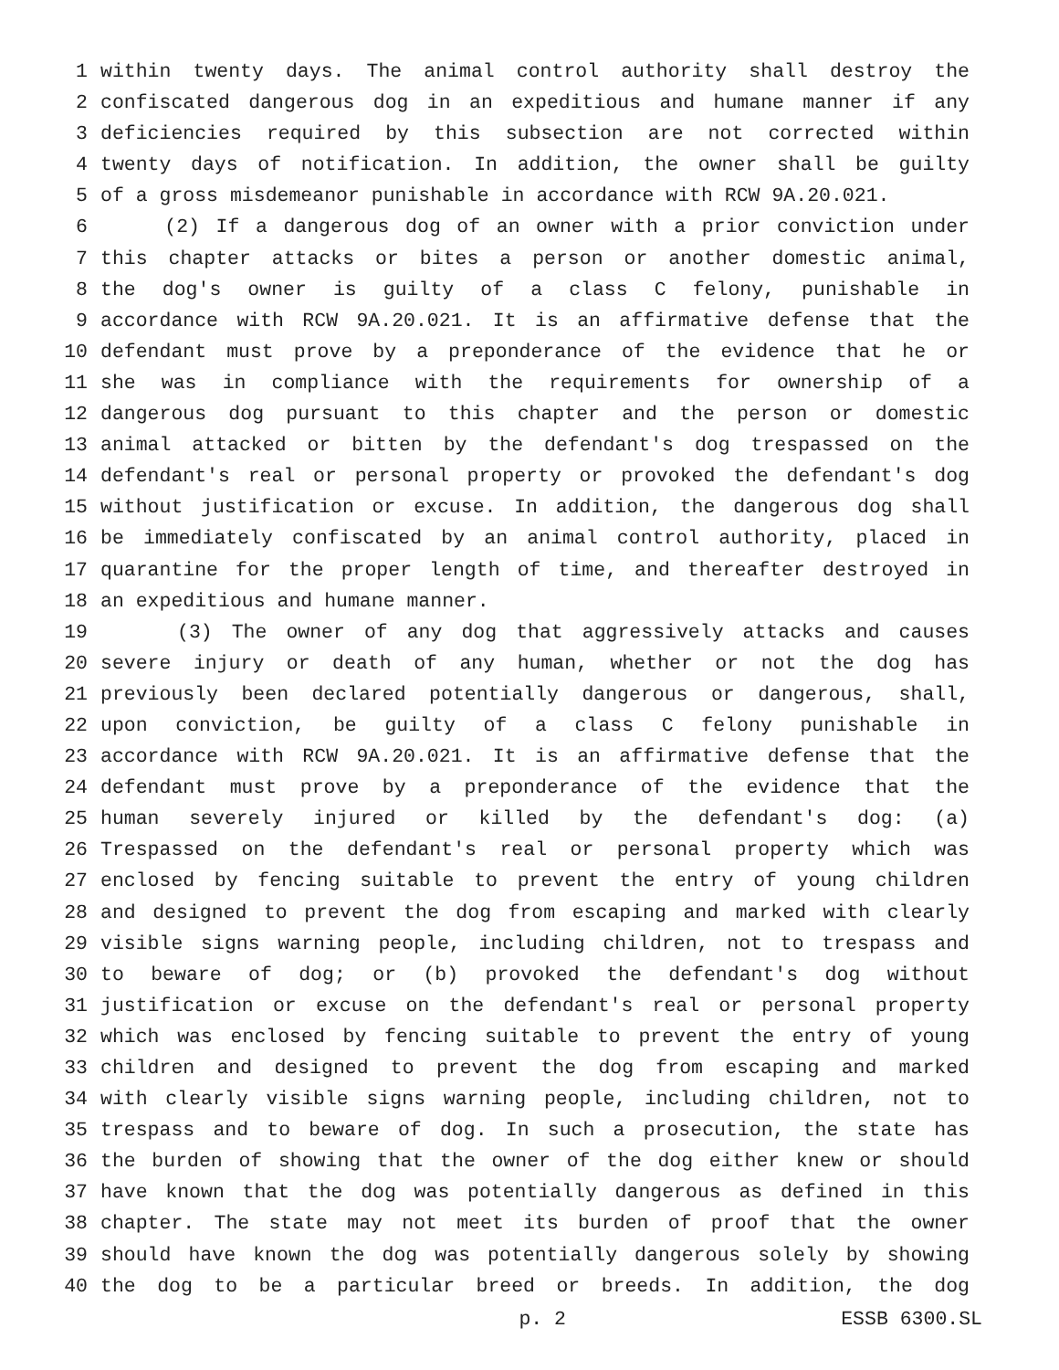1 within twenty days. The animal control authority shall destroy the
2 confiscated dangerous dog in an expeditious and humane manner if any
3 deficiencies required by this subsection are not corrected within
4 twenty days of notification. In addition, the owner shall be guilty
5 of a gross misdemeanor punishable in accordance with RCW 9A.20.021.
6 (2) If a dangerous dog of an owner with a prior conviction under
7 this chapter attacks or bites a person or another domestic animal,
8 the dog's owner is guilty of a class C felony, punishable in
9 accordance with RCW 9A.20.021. It is an affirmative defense that the
10 defendant must prove by a preponderance of the evidence that he or
11 she was in compliance with the requirements for ownership of a
12 dangerous dog pursuant to this chapter and the person or domestic
13 animal attacked or bitten by the defendant's dog trespassed on the
14 defendant's real or personal property or provoked the defendant's dog
15 without justification or excuse. In addition, the dangerous dog shall
16 be immediately confiscated by an animal control authority, placed in
17 quarantine for the proper length of time, and thereafter destroyed in
18 an expeditious and humane manner.
19 (3) The owner of any dog that aggressively attacks and causes
20 severe injury or death of any human, whether or not the dog has
21 previously been declared potentially dangerous or dangerous, shall,
22 upon conviction, be guilty of a class C felony punishable in
23 accordance with RCW 9A.20.021. It is an affirmative defense that the
24 defendant must prove by a preponderance of the evidence that the
25 human severely injured or killed by the defendant's dog: (a)
26 Trespassed on the defendant's real or personal property which was
27 enclosed by fencing suitable to prevent the entry of young children
28 and designed to prevent the dog from escaping and marked with clearly
29 visible signs warning people, including children, not to trespass and
30 to beware of dog; or (b) provoked the defendant's dog without
31 justification or excuse on the defendant's real or personal property
32 which was enclosed by fencing suitable to prevent the entry of young
33 children and designed to prevent the dog from escaping and marked
34 with clearly visible signs warning people, including children, not to
35 trespass and to beware of dog. In such a prosecution, the state has
36 the burden of showing that the owner of the dog either knew or should
37 have known that the dog was potentially dangerous as defined in this
38 chapter. The state may not meet its burden of proof that the owner
39 should have known the dog was potentially dangerous solely by showing
40 the dog to be a particular breed or breeds. In addition, the dog
p. 2 ESSB 6300.SL